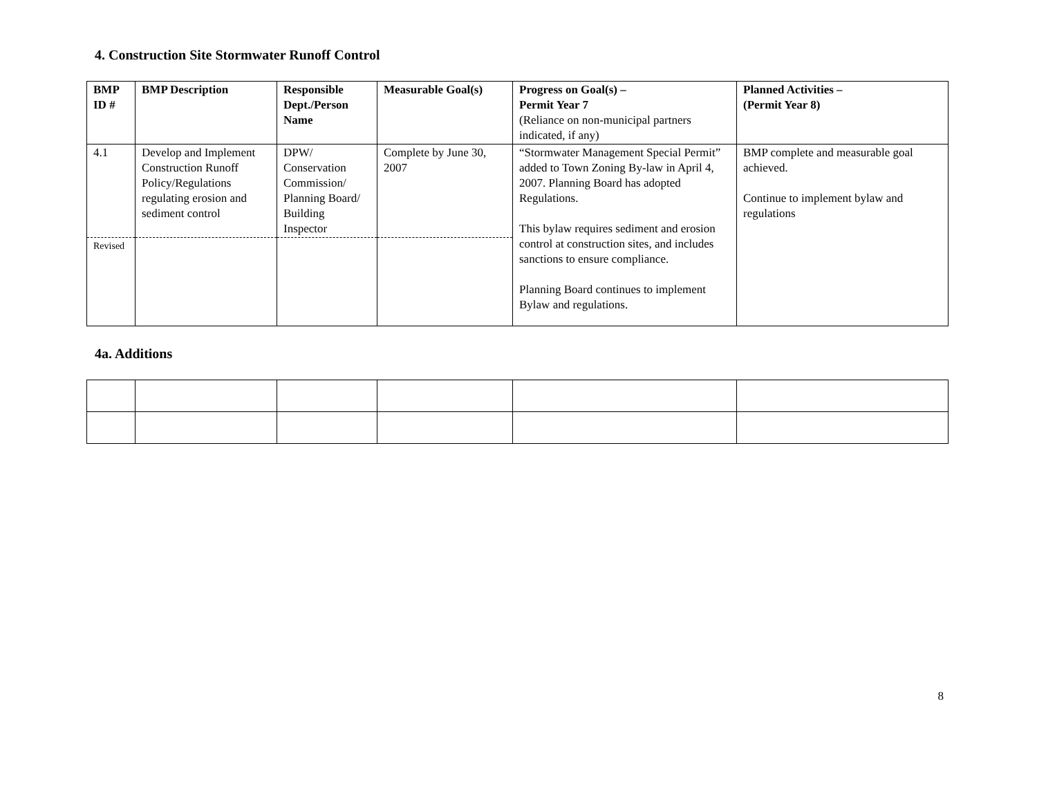4. Construction Site Stormwater Runoff Control
| BMP ID # | BMP Description | Responsible Dept./Person Name | Measurable Goal(s) | Progress on Goal(s) – Permit Year 7 (Reliance on non-municipal partners indicated, if any) | Planned Activities – (Permit Year 8) |
| --- | --- | --- | --- | --- | --- |
| 4.1 | Develop and Implement Construction Runoff Policy/Regulations regulating erosion and sediment control | DPW/ Conservation Commission/ Planning Board/ Building Inspector | Complete by June 30, 2007 | “Stormwater Management Special Permit” added to Town Zoning By-law in April 4, 2007. Planning Board has adopted Regulations. This bylaw requires sediment and erosion control at construction sites, and includes sanctions to ensure compliance. Planning Board continues to implement Bylaw and regulations. | BMP complete and measurable goal achieved. Continue to implement bylaw and regulations |
| Revised | | | | | |
4a. Additions
8